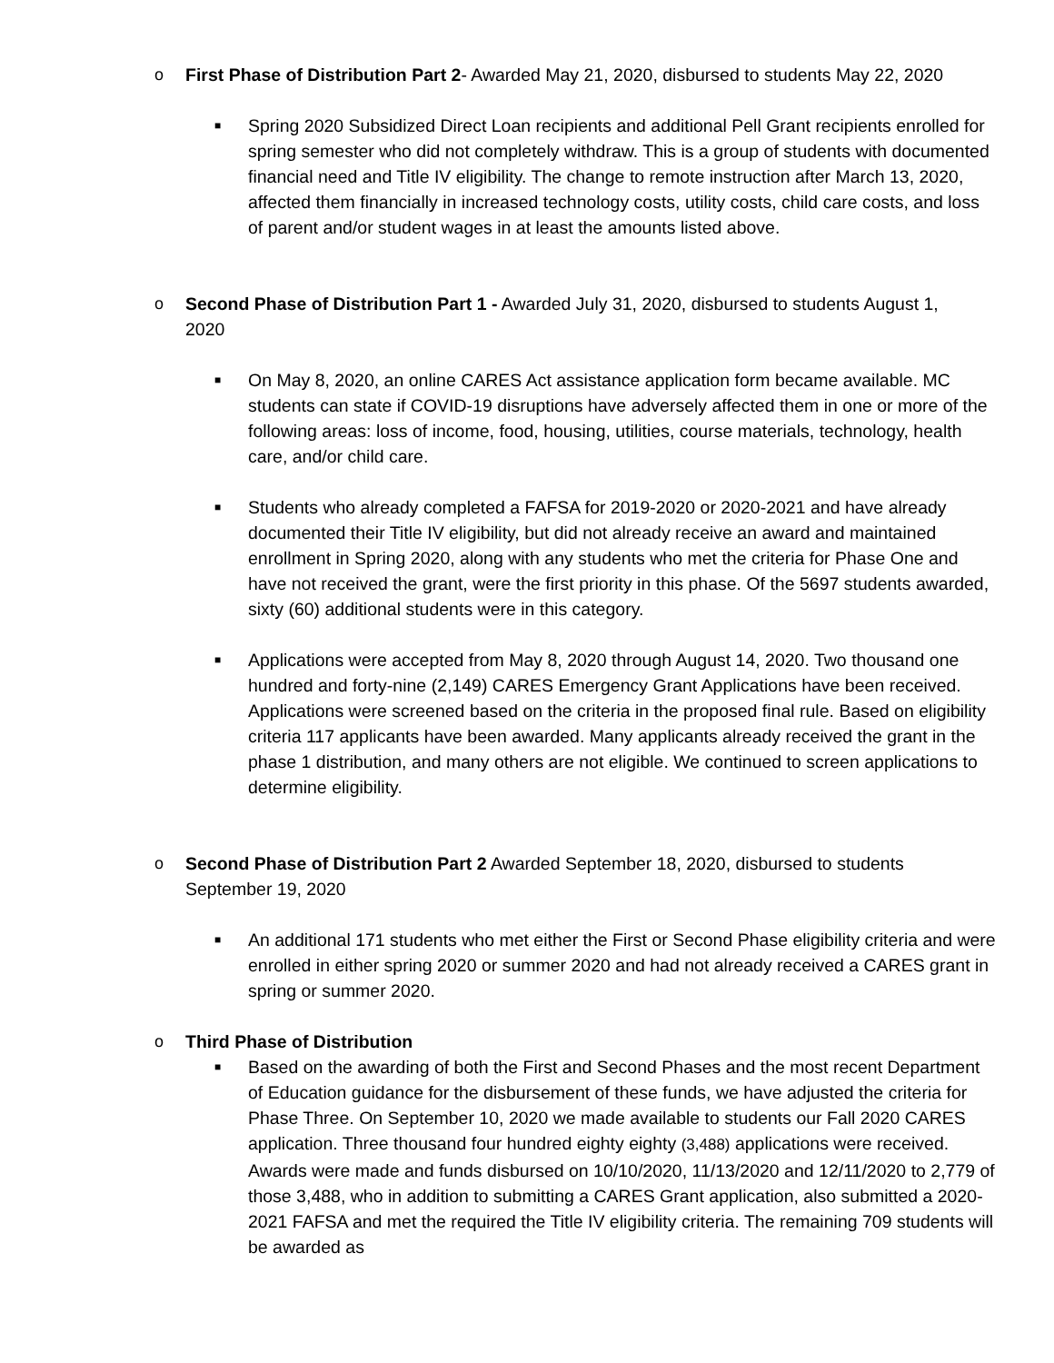o First Phase of Distribution Part 2- Awarded May 21, 2020, disbursed to students May 22, 2020
■
Spring 2020 Subsidized Direct Loan recipients and additional Pell Grant recipients enrolled for spring semester who did not completely withdraw. This is a group of students with documented financial need and Title IV eligibility. The change to remote instruction after March 13, 2020, affected them financially in increased technology costs, utility costs, child care costs, and loss of parent and/or student wages in at least the amounts listed above.
o Second Phase of Distribution Part 1 - Awarded July 31, 2020, disbursed to students August 1, 2020
■
On May 8, 2020, an online CARES Act assistance application form became available. MC students can state if COVID-19 disruptions have adversely affected them in one or more of the following areas: loss of income, food, housing, utilities, course materials, technology, health care, and/or child care.
■
Students who already completed a FAFSA for 2019-2020 or 2020-2021 and have already documented their Title IV eligibility, but did not already receive an award and maintained enrollment in Spring 2020, along with any students who met the criteria for Phase One and have not received the grant, were the first priority in this phase. Of the 5697 students awarded, sixty (60) additional students were in this category.
■
Applications were accepted from May 8, 2020 through August 14, 2020. Two thousand one hundred and forty-nine (2,149) CARES Emergency Grant Applications have been received. Applications were screened based on the criteria in the proposed final rule. Based on eligibility criteria 117 applicants have been awarded. Many applicants already received the grant in the phase 1 distribution, and many others are not eligible. We continued to screen applications to determine eligibility.
o Second Phase of Distribution Part 2 Awarded September 18, 2020, disbursed to students September 19, 2020
■
An additional 171 students who met either the First or Second Phase eligibility criteria and were enrolled in either spring 2020 or summer 2020 and had not already received a CARES grant in spring or summer 2020.
o Third Phase of Distribution
■
Based on the awarding of both the First and Second Phases and the most recent Department of Education guidance for the disbursement of these funds, we have adjusted the criteria for Phase Three. On September 10, 2020 we made available to students our Fall 2020 CARES application. Three thousand four hundred eighty eighty (3,488) applications were received. Awards were made and funds disbursed on 10/10/2020, 11/13/2020 and 12/11/2020 to 2,779 of those 3,488, who in addition to submitting a CARES Grant application, also submitted a 2020-2021 FAFSA and met the required the Title IV eligibility criteria. The remaining 709 students will be awarded as